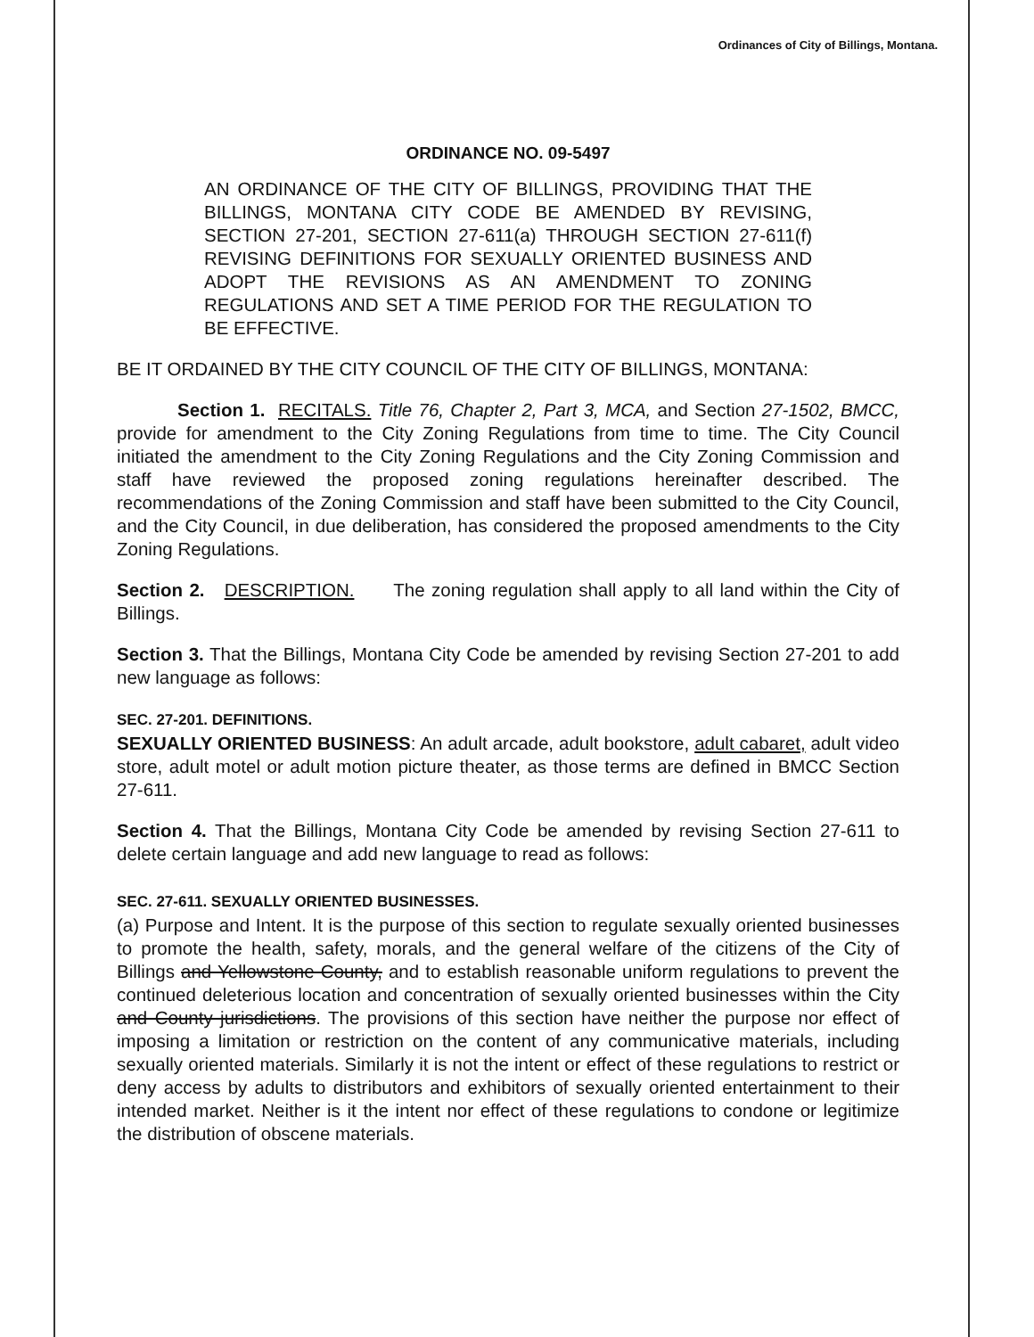Ordinances of City of Billings, Montana.
ORDINANCE NO. 09-5497
AN ORDINANCE OF THE CITY OF BILLINGS, PROVIDING THAT THE BILLINGS, MONTANA CITY CODE BE AMENDED BY REVISING, SECTION 27-201, SECTION 27-611(a) THROUGH SECTION 27-611(f) REVISING DEFINITIONS FOR SEXUALLY ORIENTED BUSINESS AND ADOPT THE REVISIONS AS AN AMENDMENT TO ZONING REGULATIONS AND SET A TIME PERIOD FOR THE REGULATION TO BE EFFECTIVE.
BE IT ORDAINED BY THE CITY COUNCIL OF THE CITY OF BILLINGS, MONTANA:
Section 1. RECITALS. Title 76, Chapter 2, Part 3, MCA, and Section 27-1502, BMCC, provide for amendment to the City Zoning Regulations from time to time. The City Council initiated the amendment to the City Zoning Regulations and the City Zoning Commission and staff have reviewed the proposed zoning regulations hereinafter described. The recommendations of the Zoning Commission and staff have been submitted to the City Council, and the City Council, in due deliberation, has considered the proposed amendments to the City Zoning Regulations.
Section 2. DESCRIPTION. The zoning regulation shall apply to all land within the City of Billings.
Section 3. That the Billings, Montana City Code be amended by revising Section 27-201 to add new language as follows:
SEC. 27-201. DEFINITIONS.
SEXUALLY ORIENTED BUSINESS: An adult arcade, adult bookstore, adult cabaret, adult video store, adult motel or adult motion picture theater, as those terms are defined in BMCC Section 27-611.
Section 4. That the Billings, Montana City Code be amended by revising Section 27-611 to delete certain language and add new language to read as follows:
SEC. 27-611. SEXUALLY ORIENTED BUSINESSES.
(a) Purpose and Intent. It is the purpose of this section to regulate sexually oriented businesses to promote the health, safety, morals, and the general welfare of the citizens of the City of Billings and Yellowstone County, and to establish reasonable uniform regulations to prevent the continued deleterious location and concentration of sexually oriented businesses within the City and County jurisdictions. The provisions of this section have neither the purpose nor effect of imposing a limitation or restriction on the content of any communicative materials, including sexually oriented materials. Similarly it is not the intent or effect of these regulations to restrict or deny access by adults to distributors and exhibitors of sexually oriented entertainment to their intended market. Neither is it the intent nor effect of these regulations to condone or legitimize the distribution of obscene materials.